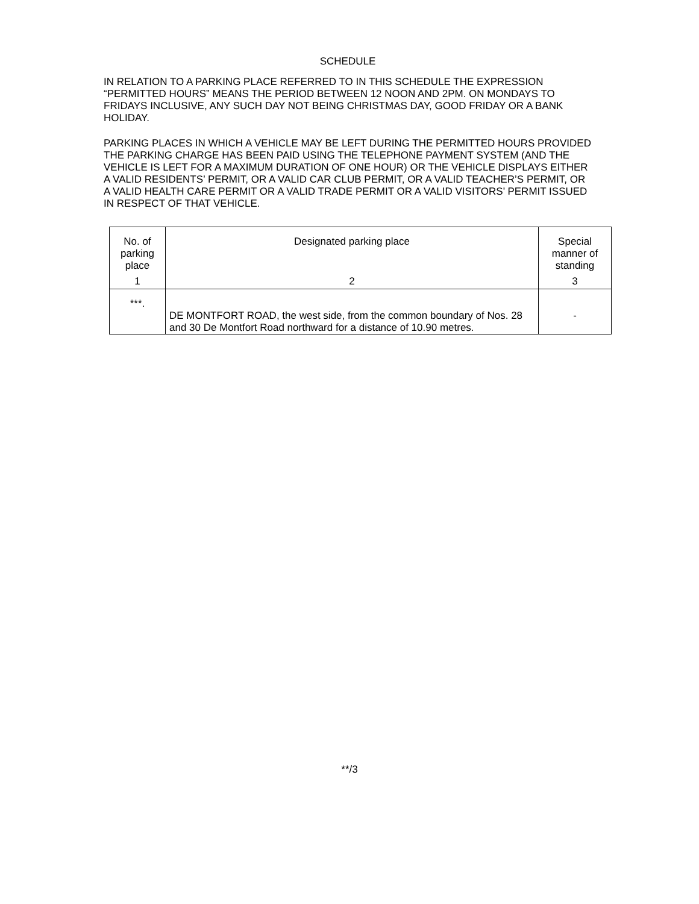SCHEDULE
IN RELATION TO A PARKING PLACE REFERRED TO IN THIS SCHEDULE THE EXPRESSION “PERMITTED HOURS” MEANS THE PERIOD BETWEEN 12 NOON AND 2PM. ON MONDAYS TO FRIDAYS INCLUSIVE, ANY SUCH DAY NOT BEING CHRISTMAS DAY, GOOD FRIDAY OR A BANK HOLIDAY.
PARKING PLACES IN WHICH A VEHICLE MAY BE LEFT DURING THE PERMITTED HOURS PROVIDED THE PARKING CHARGE HAS BEEN PAID USING THE TELEPHONE PAYMENT SYSTEM (AND THE VEHICLE IS LEFT FOR A MAXIMUM DURATION OF ONE HOUR) OR THE VEHICLE DISPLAYS EITHER A VALID RESIDENTS’ PERMIT, OR A VALID CAR CLUB PERMIT, OR A VALID TEACHER’S PERMIT, OR A VALID HEALTH CARE PERMIT OR A VALID TRADE PERMIT OR A VALID VISITORS’ PERMIT ISSUED IN RESPECT OF THAT VEHICLE.
| No. of parking place | Designated parking place | Special manner of standing |
| 1 | 2 | 3 |
| ***. | DE MONTFORT ROAD, the west side, from the common boundary of Nos. 28 and 30 De Montfort Road northward for a distance of 10.90 metres. | - |
**/3